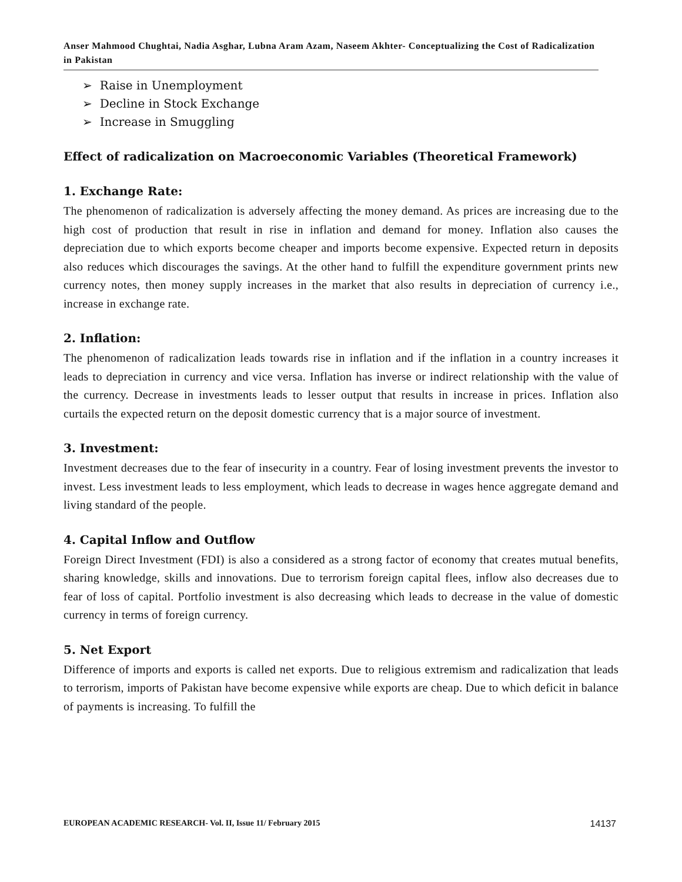Anser Mahmood Chughtai, Nadia Asghar, Lubna Aram Azam, Naseem Akhter- Conceptualizing the Cost of Radicalization in Pakistan
➢ Raise in Unemployment
➢ Decline in Stock Exchange
➢ Increase in Smuggling
Effect of radicalization on Macroeconomic Variables (Theoretical Framework)
1. Exchange Rate:
The phenomenon of radicalization is adversely affecting the money demand. As prices are increasing due to the high cost of production that result in rise in inflation and demand for money. Inflation also causes the depreciation due to which exports become cheaper and imports become expensive. Expected return in deposits also reduces which discourages the savings. At the other hand to fulfill the expenditure government prints new currency notes, then money supply increases in the market that also results in depreciation of currency i.e., increase in exchange rate.
2. Inflation:
The phenomenon of radicalization leads towards rise in inflation and if the inflation in a country increases it leads to depreciation in currency and vice versa. Inflation has inverse or indirect relationship with the value of the currency. Decrease in investments leads to lesser output that results in increase in prices. Inflation also curtails the expected return on the deposit domestic currency that is a major source of investment.
3. Investment:
Investment decreases due to the fear of insecurity in a country. Fear of losing investment prevents the investor to invest. Less investment leads to less employment, which leads to decrease in wages hence aggregate demand and living standard of the people.
4. Capital Inflow and Outflow
Foreign Direct Investment (FDI) is also a considered as a strong factor of economy that creates mutual benefits, sharing knowledge, skills and innovations. Due to terrorism foreign capital flees, inflow also decreases due to fear of loss of capital. Portfolio investment is also decreasing which leads to decrease in the value of domestic currency in terms of foreign currency.
5. Net Export
Difference of imports and exports is called net exports. Due to religious extremism and radicalization that leads to terrorism, imports of Pakistan have become expensive while exports are cheap. Due to which deficit in balance of payments is increasing. To fulfill the
EUROPEAN ACADEMIC RESEARCH- Vol. II, Issue 11/ February 2015 14137